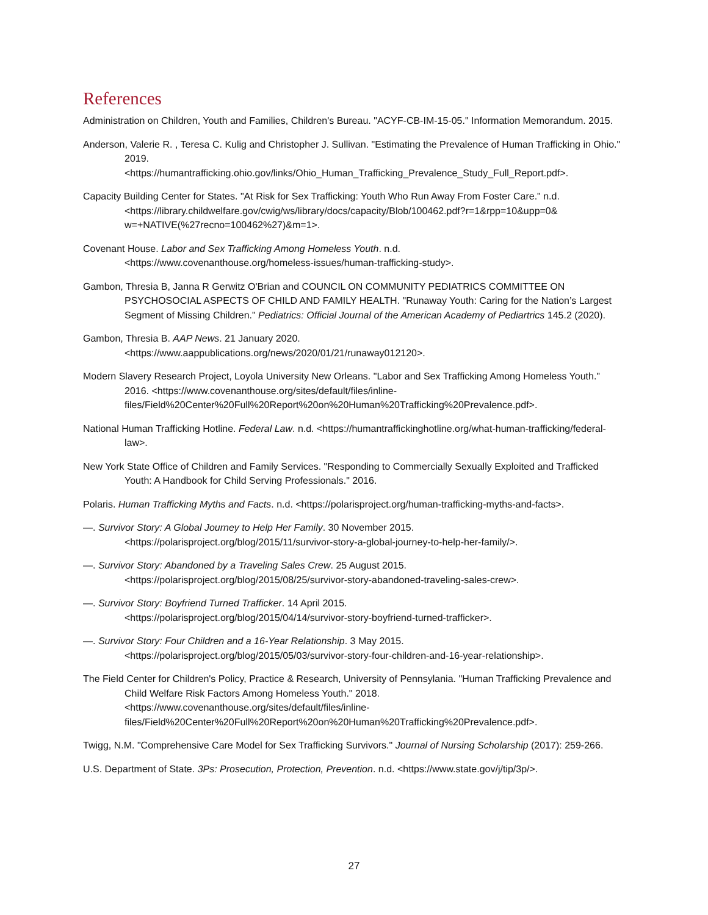References
Administration on Children, Youth and Families, Children's Bureau. "ACYF-CB-IM-15-05." Information Memorandum. 2015.
Anderson, Valerie R. , Teresa C. Kulig and Christopher J. Sullivan. "Estimating the Prevalence of Human Trafficking in Ohio." 2019.
<https://humantrafficking.ohio.gov/links/Ohio_Human_Trafficking_Prevalence_Study_Full_Report.pdf>.
Capacity Building Center for States. "At Risk for Sex Trafficking: Youth Who Run Away From Foster Care." n.d. <https://library.childwelfare.gov/cwig/ws/library/docs/capacity/Blob/100462.pdf?r=1&rpp=10&upp=0& w=+NATIVE(%27recno=100462%27)&m=1>.
Covenant House. Labor and Sex Trafficking Among Homeless Youth. n.d.
<https://www.covenanthouse.org/homeless-issues/human-trafficking-study>.
Gambon, Thresia B, Janna R Gerwitz O'Brian and COUNCIL ON COMMUNITY PEDIATRICS COMMITTEE ON PSYCHOSOCIAL ASPECTS OF CHILD AND FAMILY HEALTH. "Runaway Youth: Caring for the Nation’s Largest Segment of Missing Children." Pediatrics: Official Journal of the American Academy of Pediartrics 145.2 (2020).
Gambon, Thresia B. AAP News. 21 January 2020.
<https://www.aappublications.org/news/2020/01/21/runaway012120>.
Modern Slavery Research Project, Loyola University New Orleans. "Labor and Sex Trafficking Among Homeless Youth." 2016. <https://www.covenanthouse.org/sites/default/files/inline-files/Field%20Center%20Full%20Report%20on%20Human%20Trafficking%20Prevalence.pdf>.
National Human Trafficking Hotline. Federal Law. n.d. <https://humantraffickinghotline.org/what-human-trafficking/federal-law>.
New York State Office of Children and Family Services. "Responding to Commercially Sexually Exploited and Trafficked Youth: A Handbook for Child Serving Professionals." 2016.
Polaris. Human Trafficking Myths and Facts. n.d. <https://polarisproject.org/human-trafficking-myths-and-facts>.
—. Survivor Story: A Global Journey to Help Her Family. 30 November 2015.
<https://polarisproject.org/blog/2015/11/survivor-story-a-global-journey-to-help-her-family/>.
—. Survivor Story: Abandoned by a Traveling Sales Crew. 25 August 2015.
<https://polarisproject.org/blog/2015/08/25/survivor-story-abandoned-traveling-sales-crew>.
—. Survivor Story: Boyfriend Turned Trafficker. 14 April 2015.
<https://polarisproject.org/blog/2015/04/14/survivor-story-boyfriend-turned-trafficker>.
—. Survivor Story: Four Children and a 16-Year Relationship. 3 May 2015.
<https://polarisproject.org/blog/2015/05/03/survivor-story-four-children-and-16-year-relationship>.
The Field Center for Children's Policy, Practice & Research, University of Pennsylania. "Human Trafficking Prevalence and Child Welfare Risk Factors Among Homeless Youth." 2018.
<https://www.covenanthouse.org/sites/default/files/inline-
files/Field%20Center%20Full%20Report%20on%20Human%20Trafficking%20Prevalence.pdf>.
Twigg, N.M. "Comprehensive Care Model for Sex Trafficking Survivors." Journal of Nursing Scholarship (2017): 259-266.
U.S. Department of State. 3Ps: Prosecution, Protection, Prevention. n.d. <https://www.state.gov/j/tip/3p/>.
27